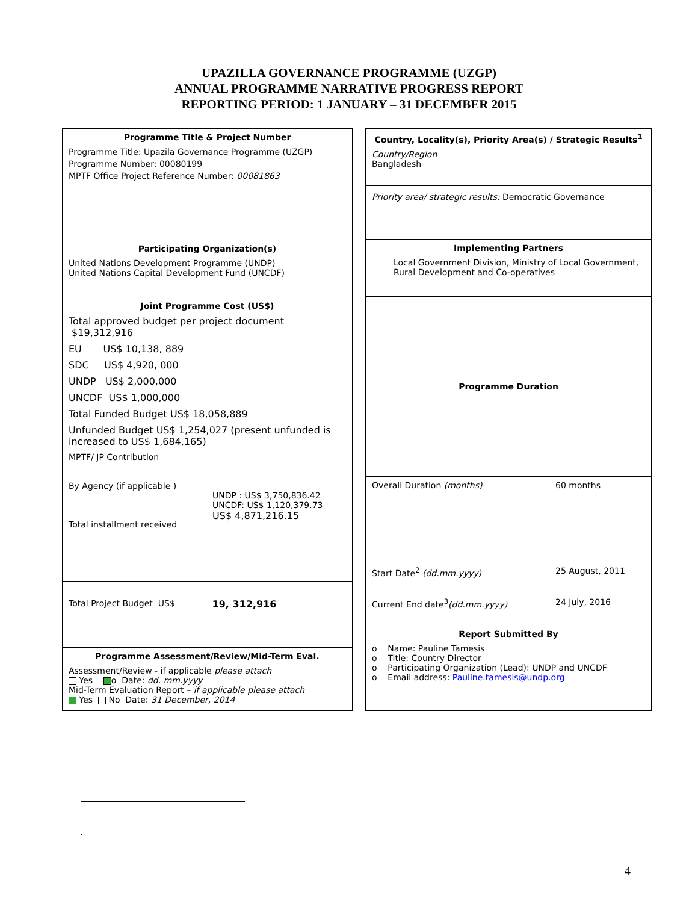UPAZILLA GOVERNANCE PROGRAMME (UZGP)
ANNUAL PROGRAMME NARRATIVE PROGRESS REPORT
REPORTING PERIOD: 1 JANUARY – 31 DECEMBER 2015
Programme Title & Project Number
Programme Title: Upazila Governance Programme (UZGP)
Programme Number: 00080199
MPTF Office Project Reference Number: 00081863
Participating Organization(s)
United Nations Development Programme (UNDP)
United Nations Capital Development Fund (UNCDF)
Joint Programme Cost (US$)
Total approved budget per project document $19,312,916
EU US$ 10,138, 889
SDC US$ 4,920, 000
UNDP US$ 2,000,000
UNCDF US$ 1,000,000
Total Funded Budget US$ 18,058,889
Unfunded Budget US$ 1,254,027 (present unfunded is increased to US$ 1,684,165)
MPTF/ JP Contribution
| By Agency (if applicable ) Total installment received | UNDP : US$ 3,750,836.42 UNCDF: US$ 1,120,379.73 US$ 4,871,216.15 |
| Total Project Budget US$ | 19, 312,916 |
Programme Assessment/Review/Mid-Term Eval.
Assessment/Review - if applicable please attach
Yes o Date: dd. mm.yyyy
Mid-Term Evaluation Report – if applicable please attach
Yes No Date: 31 December, 2014
Country, Locality(s), Priority Area(s) / Strategic Results<sup>1</sup>
Country/Region
Bangladesh
Priority area/ strategic results: Democratic Governance
Implementing Partners
Local Government Division, Ministry of Local Government, Rural Development and Co-operatives
Programme Duration
| Overall Duration (months) | 60 months |
| Start Date<sup>2</sup> (dd.mm.yyyy) | 25 August, 2011 |
| Current End date<sup>3</sup> (dd.mm.yyyy) | 24 July, 2016 |
Report Submitted By
o Name: Pauline Tamesis
o Title: Country Director
o Participating Organization (Lead): UNDP and UNCDF
o Email address: Pauline.tamesis@undp.org
.
4